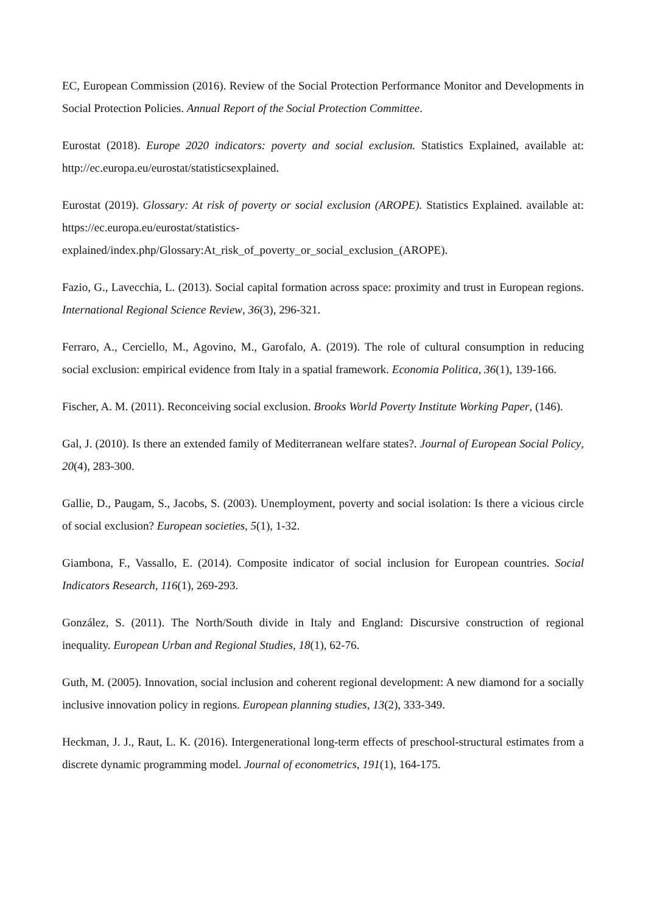EC, European Commission (2016). Review of the Social Protection Performance Monitor and Developments in Social Protection Policies. Annual Report of the Social Protection Committee.
Eurostat (2018). Europe 2020 indicators: poverty and social exclusion. Statistics Explained, available at: http://ec.europa.eu/eurostat/statisticsexplained.
Eurostat (2019). Glossary: At risk of poverty or social exclusion (AROPE). Statistics Explained. available at: https://ec.europa.eu/eurostat/statistics-explained/index.php/Glossary:At_risk_of_poverty_or_social_exclusion_(AROPE).
Fazio, G., Lavecchia, L. (2013). Social capital formation across space: proximity and trust in European regions. International Regional Science Review, 36(3), 296-321.
Ferraro, A., Cerciello, M., Agovino, M., Garofalo, A. (2019). The role of cultural consumption in reducing social exclusion: empirical evidence from Italy in a spatial framework. Economia Politica, 36(1), 139-166.
Fischer, A. M. (2011). Reconceiving social exclusion. Brooks World Poverty Institute Working Paper, (146).
Gal, J. (2010). Is there an extended family of Mediterranean welfare states?. Journal of European Social Policy, 20(4), 283-300.
Gallie, D., Paugam, S., Jacobs, S. (2003). Unemployment, poverty and social isolation: Is there a vicious circle of social exclusion? European societies, 5(1), 1-32.
Giambona, F., Vassallo, E. (2014). Composite indicator of social inclusion for European countries. Social Indicators Research, 116(1), 269-293.
González, S. (2011). The North/South divide in Italy and England: Discursive construction of regional inequality. European Urban and Regional Studies, 18(1), 62-76.
Guth, M. (2005). Innovation, social inclusion and coherent regional development: A new diamond for a socially inclusive innovation policy in regions. European planning studies, 13(2), 333-349.
Heckman, J. J., Raut, L. K. (2016). Intergenerational long-term effects of preschool-structural estimates from a discrete dynamic programming model. Journal of econometrics, 191(1), 164-175.